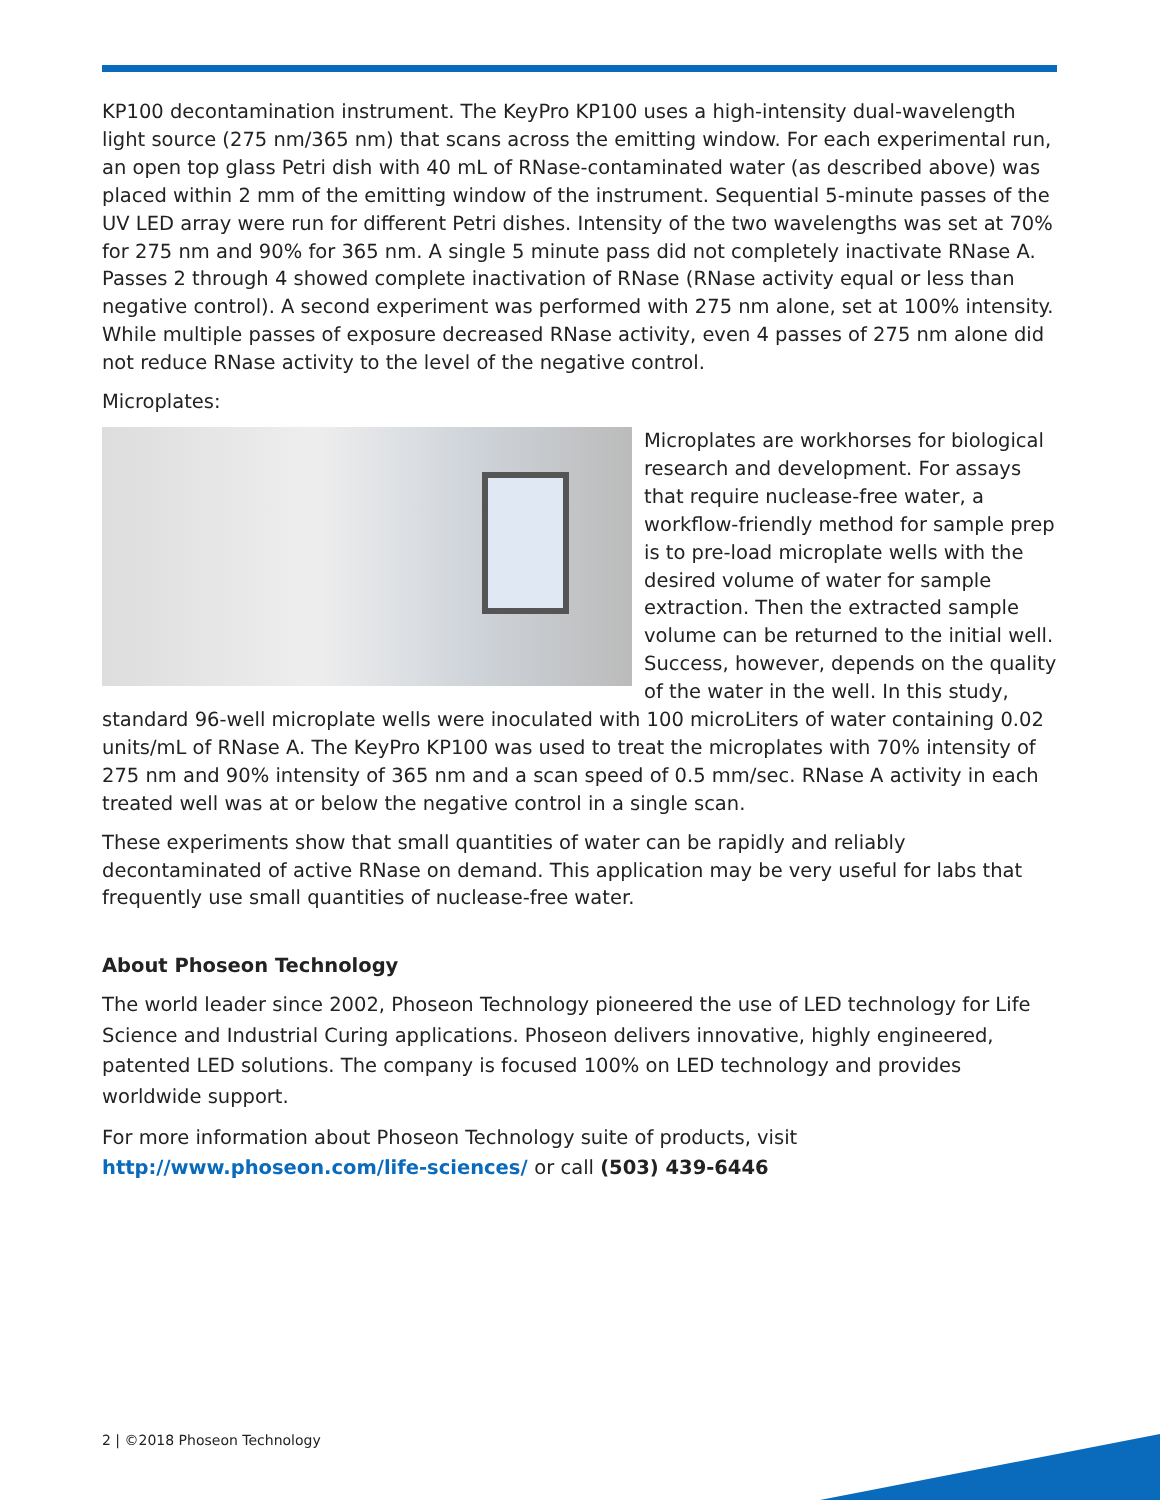KP100 decontamination instrument. The KeyPro KP100 uses a high-intensity dual-wavelength light source (275 nm/365 nm) that scans across the emitting window. For each experimental run, an open top glass Petri dish with 40 mL of RNase-contaminated water (as described above) was placed within 2 mm of the emitting window of the instrument. Sequential 5-minute passes of the UV LED array were run for different Petri dishes. Intensity of the two wavelengths was set at 70% for 275 nm and 90% for 365 nm. A single 5 minute pass did not completely inactivate RNase A. Passes 2 through 4 showed complete inactivation of RNase (RNase activity equal or less than negative control). A second experiment was performed with 275 nm alone, set at 100% intensity. While multiple passes of exposure decreased RNase activity, even 4 passes of 275 nm alone did not reduce RNase activity to the level of the negative control.
Microplates:
Microplates are workhorses for biological research and development. For assays that require nuclease-free water, a workflow-friendly method for sample prep is to pre-load microplate wells with the desired volume of water for sample extraction. Then the extracted sample volume can be returned to the initial well. Success, however, depends on the quality of the water in the well. In this study, standard 96-well microplate wells were inoculated with 100 microLiters of water containing 0.02 units/mL of RNase A. The KeyPro KP100 was used to treat the microplates with 70% intensity of 275 nm and 90% intensity of 365 nm and a scan speed of 0.5 mm/sec. RNase A activity in each treated well was at or below the negative control in a single scan.
These experiments show that small quantities of water can be rapidly and reliably decontaminated of active RNase on demand. This application may be very useful for labs that frequently use small quantities of nuclease-free water.
About Phoseon Technology
The world leader since 2002, Phoseon Technology pioneered the use of LED technology for Life Science and Industrial Curing applications. Phoseon delivers innovative, highly engineered, patented LED solutions. The company is focused 100% on LED technology and provides worldwide support.
For more information about Phoseon Technology suite of products, visit
http://www.phoseon.com/life-sciences/ or call (503) 439-6446
2 | ©2018 Phoseon Technology